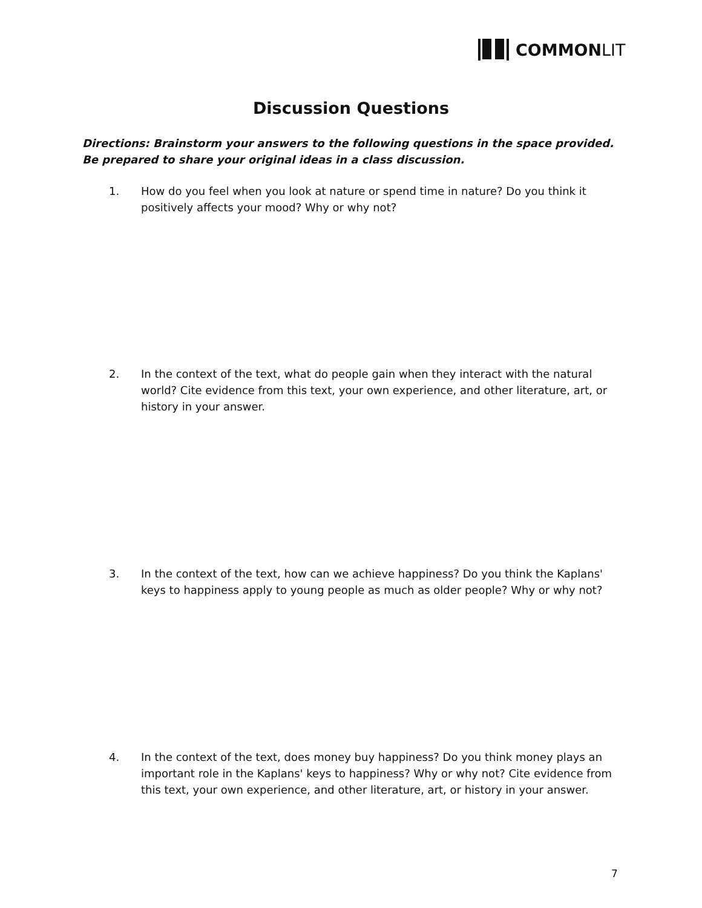COMMONLIT
Discussion Questions
Directions: Brainstorm your answers to the following questions in the space provided. Be prepared to share your original ideas in a class discussion.
1. How do you feel when you look at nature or spend time in nature? Do you think it positively affects your mood? Why or why not?
2. In the context of the text, what do people gain when they interact with the natural world? Cite evidence from this text, your own experience, and other literature, art, or history in your answer.
3. In the context of the text, how can we achieve happiness? Do you think the Kaplans' keys to happiness apply to young people as much as older people? Why or why not?
4. In the context of the text, does money buy happiness? Do you think money plays an important role in the Kaplans' keys to happiness? Why or why not? Cite evidence from this text, your own experience, and other literature, art, or history in your answer.
7